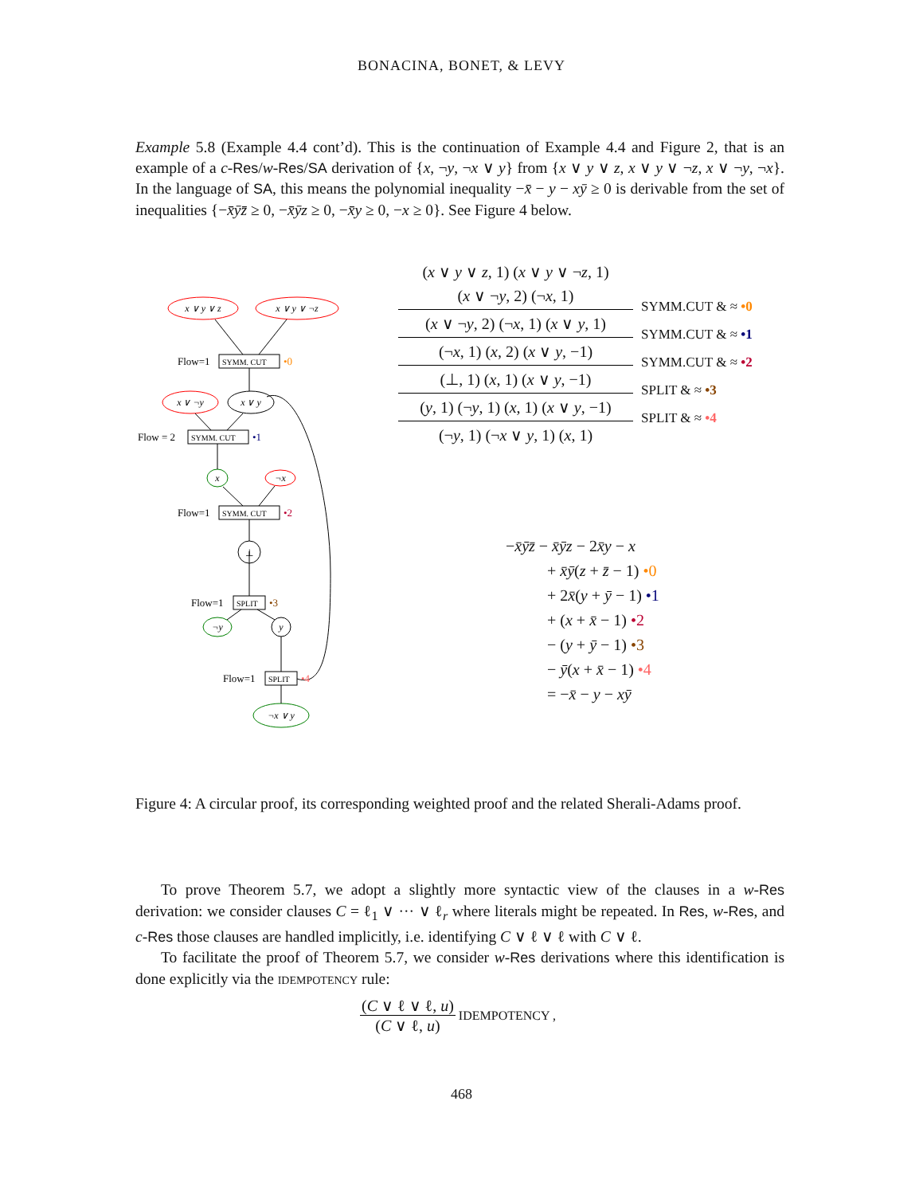BONACINA, BONET, & LEVY
Example 5.8 (Example 4.4 cont’d). This is the continuation of Example 4.4 and Figure 2, that is an example of a c-Res/w-Res/SA derivation of {x, ¬y, ¬x ∨ y} from {x ∨ y ∨ z, x ∨ y ∨ ¬z, x ∨ ¬y, ¬x}. In the language of SA, this means the polynomial inequality −x̄ − y − xȳ ≥ 0 is derivable from the set of inequalities {−x̄ȳz̄ ≥ 0, −x̄ȳz ≥ 0, −x̄y ≥ 0, −x ≥ 0}. See Figure 4 below.
x ∨ y ∨ z
x ∨ y ∨ ¬z
x ∨ ¬y
x ∨ y
x
¬x
⊥
¬y
y
¬x ∨ y
SYMM. CUT
SYMM. CUT
SYMM. CUT
SPLIT
SPLIT
Flow=1
Flow = 2
Flow=1
Flow=1
Flow=1
•0
•1
•2
•3
•4
(x ∨ y ∨ z, 1) (x ∨ y ∨ ¬z, 1)
(x ∨ ¬y, 2) (¬x, 1)
SYMM.CUT & ≈ •0
(x ∨ ¬y, 2) (¬x, 1) (x ∨ y, 1)
SYMM.CUT & ≈ •1
(¬x, 1) (x, 2) (x ∨ y, −1)
SYMM.CUT & ≈ •2
(⊥, 1) (x, 1) (x ∨ y, −1)
SPLIT & ≈ •3
(y, 1) (¬y, 1) (x, 1) (x ∨ y, −1)
SPLIT & ≈ •4
(¬y, 1) (¬x ∨ y, 1) (x, 1)
−x̄ȳz̄ − x̄ȳz − 2x̄y − x
+ x̄ȳ(z + z̄ − 1) •0
+ 2x̄(y + ȳ − 1) •1
+ (x + x̄ − 1) •2
− (y + ȳ − 1) •3
− ȳ(x + x̄ − 1) •4
= −x̄ − y − xȳ
Figure 4: A circular proof, its corresponding weighted proof and the related Sherali-Adams proof.
To prove Theorem 5.7, we adopt a slightly more syntactic view of the clauses in a w-Res derivation: we consider clauses C = ℓ<sub>1</sub> ∨ ··· ∨ ℓ<sub>r</sub> where literals might be repeated. In Res, w-Res, and c-Res those clauses are handled implicitly, i.e. identifying C ∨ ℓ ∨ ℓ with C ∨ ℓ.
To facilitate the proof of Theorem 5.7, we consider w-Res derivations where this identification is done explicitly via the idempotency rule:
(C ∨ ℓ ∨ ℓ, u)
(C ∨ ℓ, u)
IDEMPOTENCY ,
468